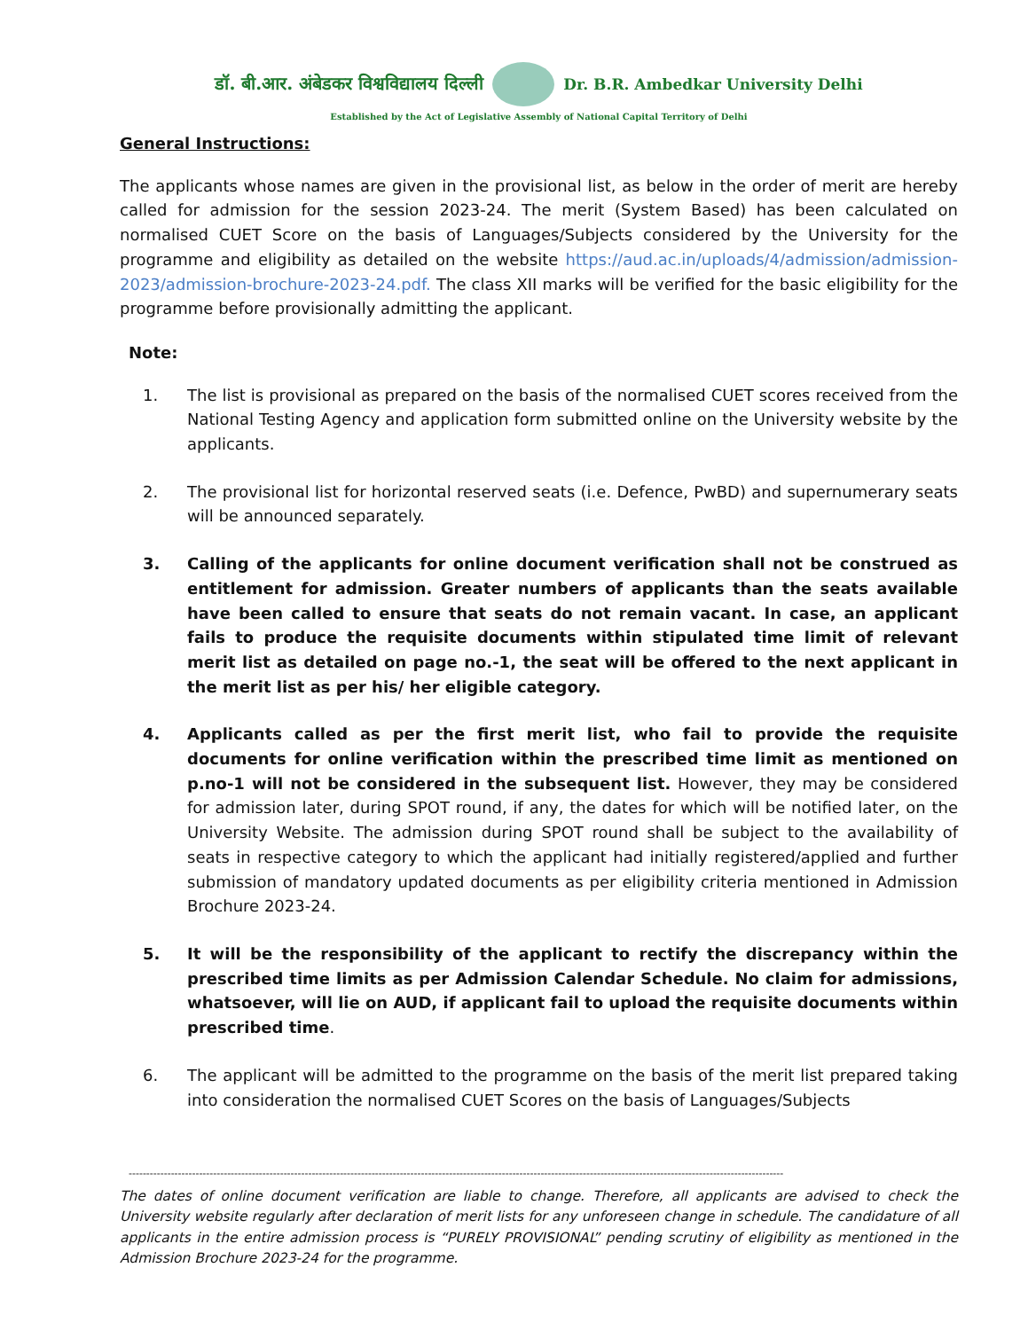डॉ. बी.आर. अंबेडकर विश्वविद्यालय दिल्ली
Dr. B.R. Ambedkar University Delhi
Established by the Act of Legislative Assembly of National Capital Territory of Delhi
General Instructions:
The applicants whose names are given in the provisional list, as below in the order of merit are hereby called for admission for the session 2023-24. The merit (System Based) has been calculated on normalised CUET Score on the basis of Languages/Subjects considered by the University for the programme and eligibility as detailed on the website https://aud.ac.in/uploads/4/admission/admission-2023/admission-brochure-2023-24.pdf. The class XII marks will be verified for the basic eligibility for the programme before provisionally admitting the applicant.
Note:
1. The list is provisional as prepared on the basis of the normalised CUET scores received from the National Testing Agency and application form submitted online on the University website by the applicants.
2. The provisional list for horizontal reserved seats (i.e. Defence, PwBD) and supernumerary seats will be announced separately.
3. Calling of the applicants for online document verification shall not be construed as entitlement for admission. Greater numbers of applicants than the seats available have been called to ensure that seats do not remain vacant. In case, an applicant fails to produce the requisite documents within stipulated time limit of relevant merit list as detailed on page no.-1, the seat will be offered to the next applicant in the merit list as per his/ her eligible category.
4. Applicants called as per the first merit list, who fail to provide the requisite documents for online verification within the prescribed time limit as mentioned on p.no-1 will not be considered in the subsequent list. However, they may be considered for admission later, during SPOT round, if any, the dates for which will be notified later, on the University Website. The admission during SPOT round shall be subject to the availability of seats in respective category to which the applicant had initially registered/applied and further submission of mandatory updated documents as per eligibility criteria mentioned in Admission Brochure 2023-24.
5. It will be the responsibility of the applicant to rectify the discrepancy within the prescribed time limits as per Admission Calendar Schedule. No claim for admissions, whatsoever, will lie on AUD, if applicant fail to upload the requisite documents within prescribed time.
6. The applicant will be admitted to the programme on the basis of the merit list prepared taking into consideration the normalised CUET Scores on the basis of Languages/Subjects
------------------------------------------------------------------------------------------------------------------------------------------------------------------------------------------
The dates of online document verification are liable to change. Therefore, all applicants are advised to check the University website regularly after declaration of merit lists for any unforeseen change in schedule. The candidature of all applicants in the entire admission process is “PURELY PROVISIONAL” pending scrutiny of eligibility as mentioned in the Admission Brochure 2023-24 for the programme.